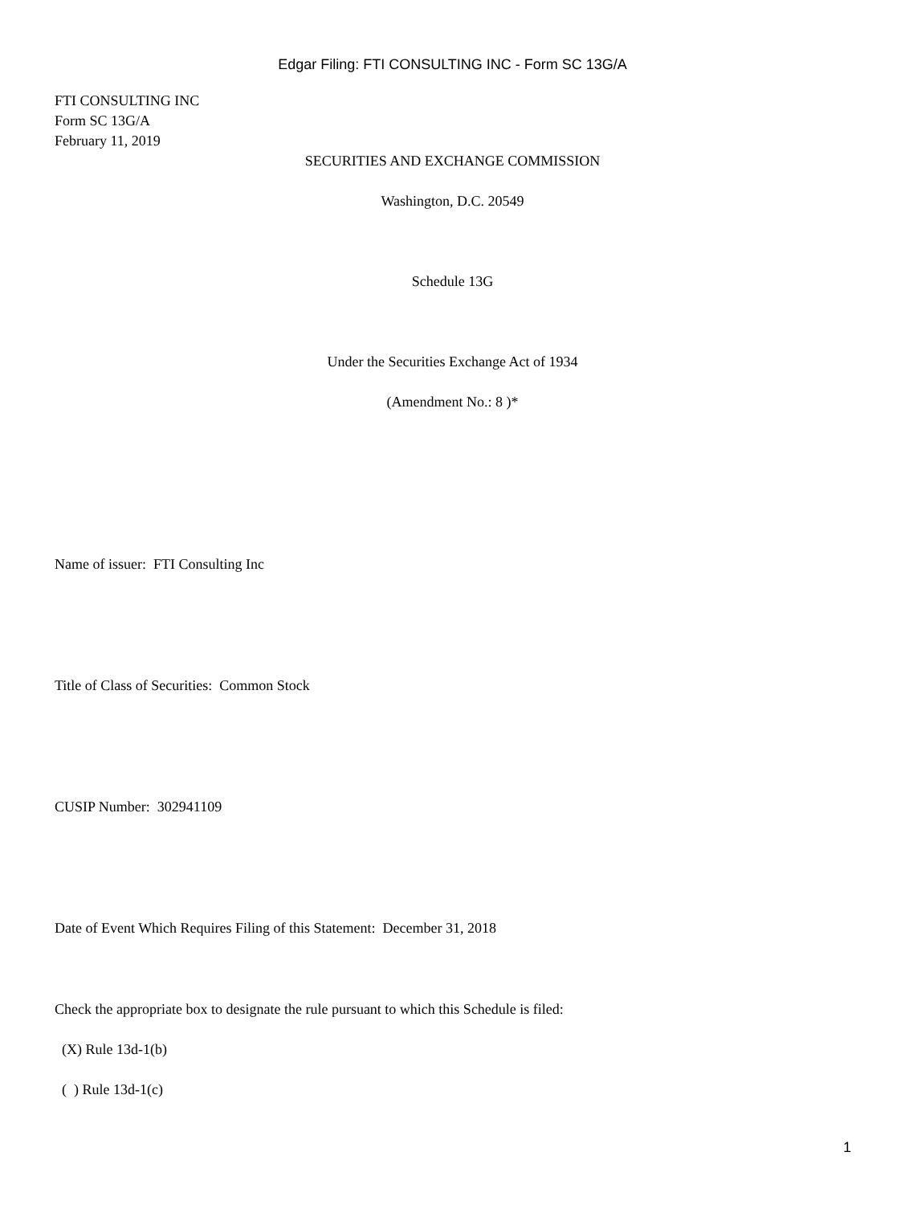Edgar Filing: FTI CONSULTING INC - Form SC 13G/A
FTI CONSULTING INC
Form SC 13G/A
February 11, 2019
SECURITIES AND EXCHANGE COMMISSION
Washington, D.C. 20549
Schedule 13G
Under the Securities Exchange Act of 1934
(Amendment No.: 8 )*
Name of issuer: FTI Consulting Inc
Title of Class of Securities: Common Stock
CUSIP Number: 302941109
Date of Event Which Requires Filing of this Statement: December 31, 2018
Check the appropriate box to designate the rule pursuant to which this Schedule is filed:
(X) Rule 13d-1(b)
( ) Rule 13d-1(c)
1